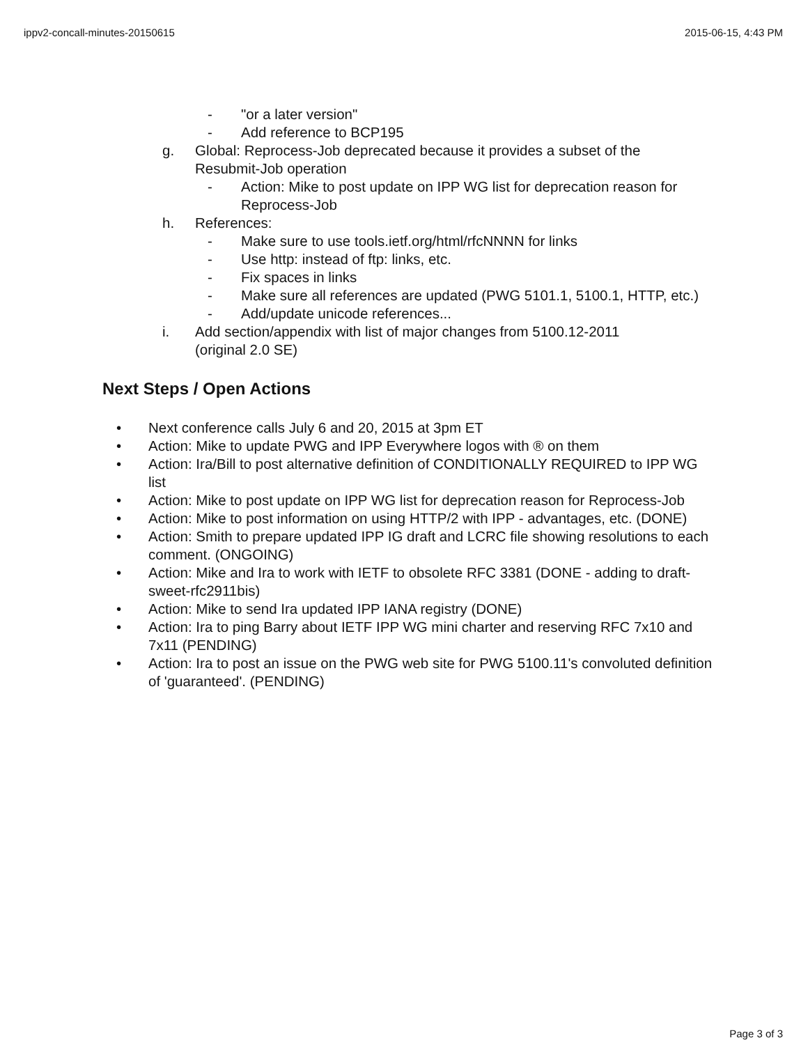ippv2-concall-minutes-20150615 2015-06-15, 4:43 PM
- "or a later version"
- Add reference to BCP195
g. Global: Reprocess-Job deprecated because it provides a subset of the Resubmit-Job operation
- Action: Mike to post update on IPP WG list for deprecation reason for Reprocess-Job
h. References:
- Make sure to use tools.ietf.org/html/rfcNNNN for links
- Use http: instead of ftp: links, etc.
- Fix spaces in links
- Make sure all references are updated (PWG 5101.1, 5100.1, HTTP, etc.)
- Add/update unicode references...
i. Add section/appendix with list of major changes from 5100.12-2011
(original 2.0 SE)
Next Steps / Open Actions
• Next conference calls July 6 and 20, 2015 at 3pm ET
• Action: Mike to update PWG and IPP Everywhere logos with ® on them
• Action: Ira/Bill to post alternative definition of CONDITIONALLY REQUIRED to IPP WG list
• Action: Mike to post update on IPP WG list for deprecation reason for Reprocess-Job
• Action: Mike to post information on using HTTP/2 with IPP - advantages, etc. (DONE)
• Action: Smith to prepare updated IPP IG draft and LCRC file showing resolutions to each comment. (ONGOING)
• Action: Mike and Ira to work with IETF to obsolete RFC 3381 (DONE - adding to draft-sweet-rfc2911bis)
• Action: Mike to send Ira updated IPP IANA registry (DONE)
• Action: Ira to ping Barry about IETF IPP WG mini charter and reserving RFC 7x10 and 7x11 (PENDING)
• Action: Ira to post an issue on the PWG web site for PWG 5100.11's convoluted definition of 'guaranteed'. (PENDING)
Page 3 of 3